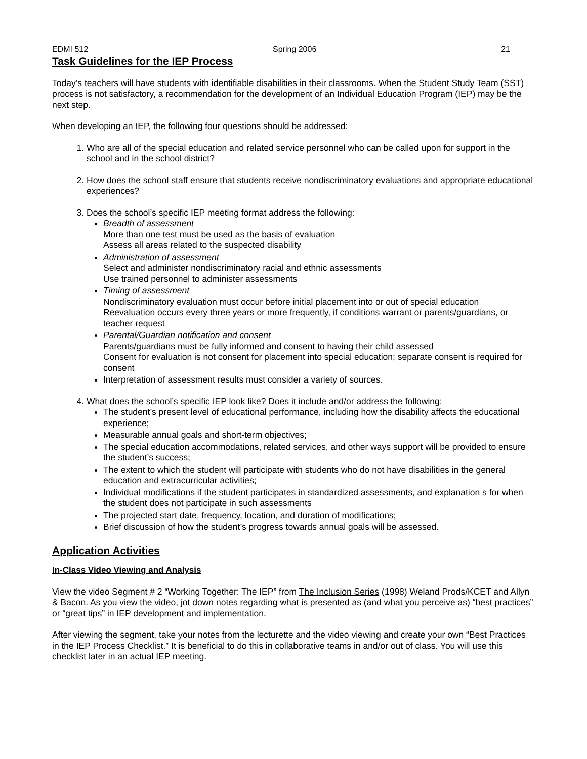EDMI 512 Spring 2006 21
Task Guidelines for the IEP Process
Today’s teachers will have students with identifiable disabilities in their classrooms. When the Student Study Team (SST) process is not satisfactory, a recommendation for the development of an Individual Education Program (IEP) may be the next step.
When developing an IEP, the following four questions should be addressed:
1. Who are all of the special education and related service personnel who can be called upon for support in the school and in the school district?
2. How does the school staff ensure that students receive nondiscriminatory evaluations and appropriate educational experiences?
3. Does the school’s specific IEP meeting format address the following:
Breadth of assessment
More than one test must be used as the basis of evaluation
Assess all areas related to the suspected disability
Administration of assessment
Select and administer nondiscriminatory racial and ethnic assessments
Use trained personnel to administer assessments
Timing of assessment
Nondiscriminatory evaluation must occur before initial placement into or out of special education
Reevaluation occurs every three years or more frequently, if conditions warrant or parents/guardians, or teacher request
Parental/Guardian notification and consent
Parents/guardians must be fully informed and consent to having their child assessed
Consent for evaluation is not consent for placement into special education; separate consent is required for consent
Interpretation of assessment results must consider a variety of sources.
4. What does the school’s specific IEP look like? Does it include and/or address the following:
The student’s present level of educational performance, including how the disability affects the educational experience;
Measurable annual goals and short-term objectives;
The special education accommodations, related services, and other ways support will be provided to ensure the student’s success;
The extent to which the student will participate with students who do not have disabilities in the general education and extracurricular activities;
Individual modifications if the student participates in standardized assessments, and explanation s for when the student does not participate in such assessments
The projected start date, frequency, location, and duration of modifications;
Brief discussion of how the student’s progress towards annual goals will be assessed.
Application Activities
In-Class Video Viewing and Analysis
View the video Segment # 2 “Working Together: The IEP” from The Inclusion Series (1998) Weland Prods/KCET and Allyn & Bacon. As you view the video, jot down notes regarding what is presented as (and what you perceive as) “best practices” or “great tips” in IEP development and implementation.
After viewing the segment, take your notes from the lecturette and the video viewing and create your own “Best Practices in the IEP Process Checklist.” It is beneficial to do this in collaborative teams in and/or out of class. You will use this checklist later in an actual IEP meeting.